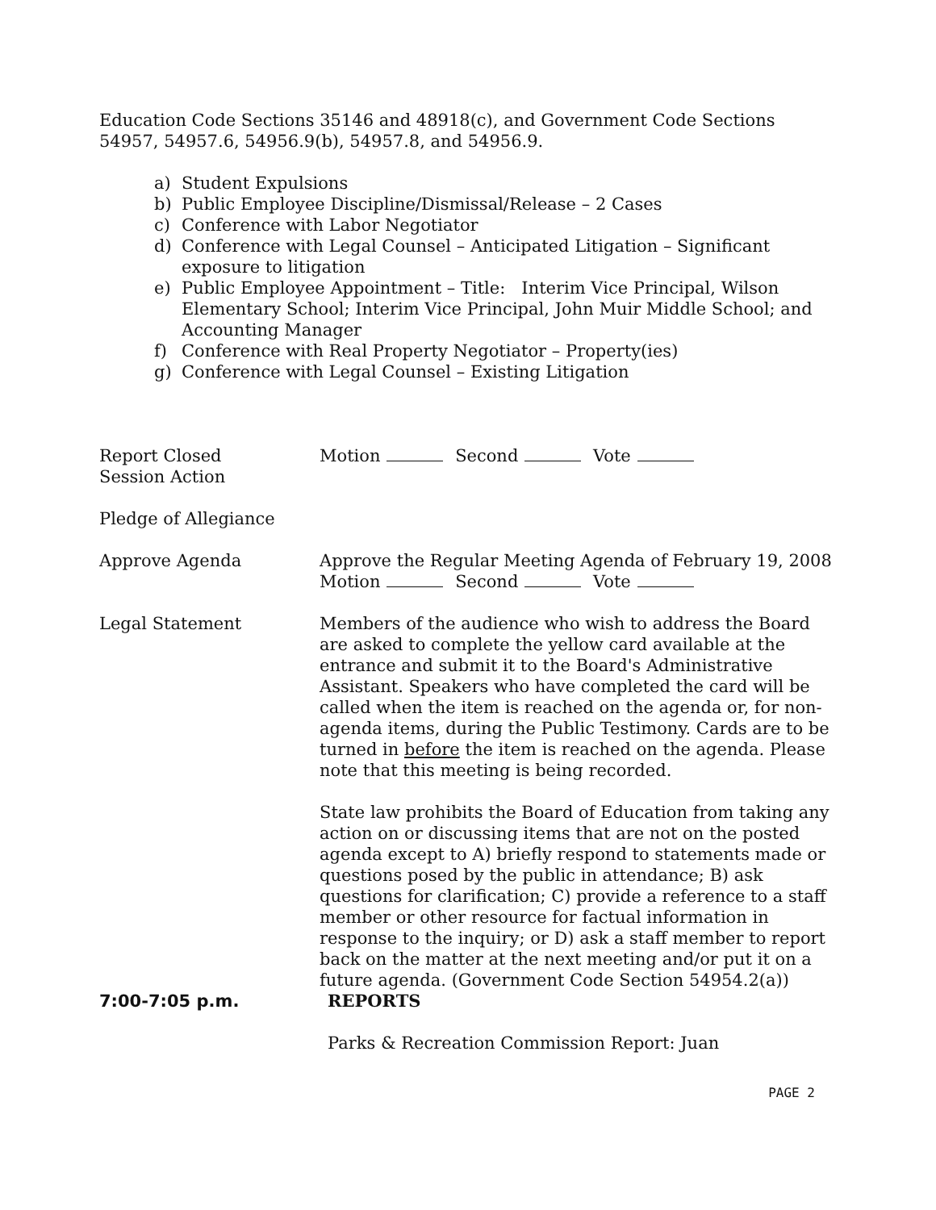Education Code Sections 35146 and 48918(c), and Government Code Sections 54957, 54957.6, 54956.9(b), 54957.8, and 54956.9.
a) Student Expulsions
b) Public Employee Discipline/Dismissal/Release – 2 Cases
c) Conference with Labor Negotiator
d) Conference with Legal Counsel – Anticipated Litigation – Significant exposure to litigation
e) Public Employee Appointment – Title: Interim Vice Principal, Wilson Elementary School; Interim Vice Principal, John Muir Middle School; and Accounting Manager
f) Conference with Real Property Negotiator – Property(ies)
g) Conference with Legal Counsel – Existing Litigation
Report Closed
Session Action
Motion Second Vote
Pledge of Allegiance
Approve Agenda Approve the Regular Meeting Agenda of February 19, 2008
Motion Second Vote
Legal Statement Members of the audience who wish to address the Board are asked to complete the yellow card available at the entrance and submit it to the Board's Administrative Assistant. Speakers who have completed the card will be called when the item is reached on the agenda or, for non-agenda items, during the Public Testimony. Cards are to be turned in before the item is reached on the agenda. Please note that this meeting is being recorded.
State law prohibits the Board of Education from taking any action on or discussing items that are not on the posted agenda except to A) briefly respond to statements made or questions posed by the public in attendance; B) ask questions for clarification; C) provide a reference to a staff member or other resource for factual information in response to the inquiry; or D) ask a staff member to report back on the matter at the next meeting and/or put it on a future agenda. (Government Code Section 54954.2(a))
7:00-7:05 p.m. REPORTS
Parks & Recreation Commission Report: Juan
PAGE 2